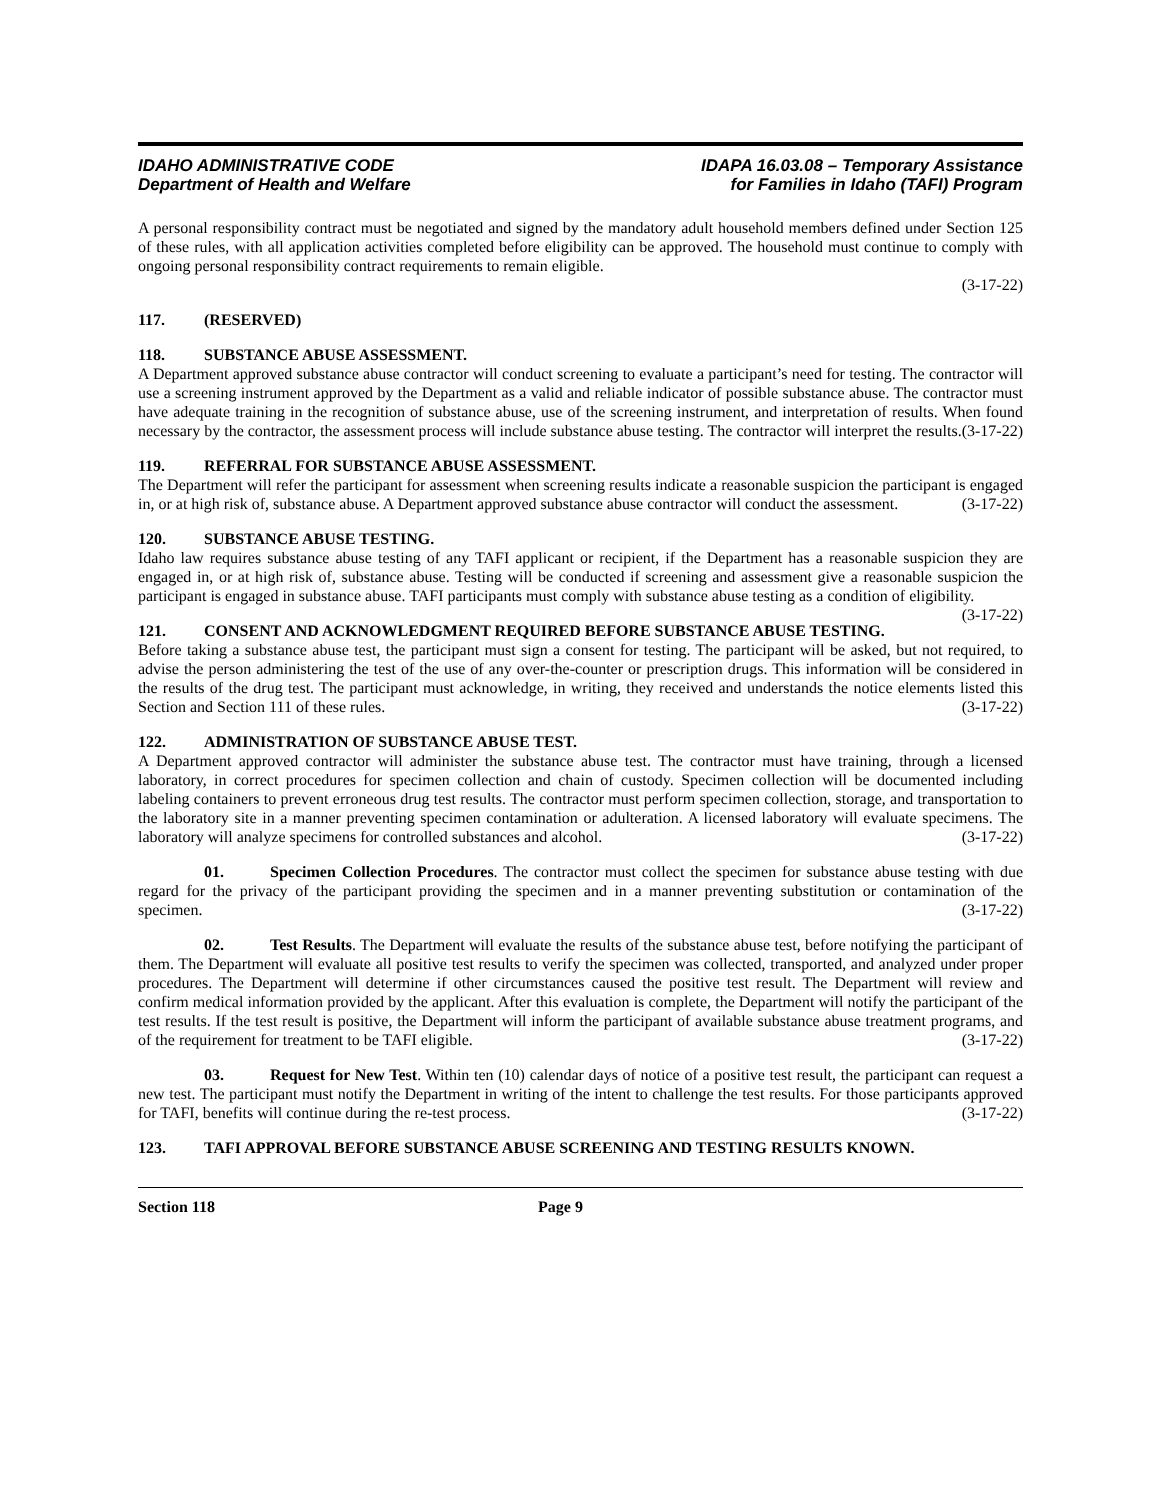IDAHO ADMINISTRATIVE CODE
Department of Health and Welfare
IDAPA 16.03.08 – Temporary Assistance
for Families in Idaho (TAFI) Program
A personal responsibility contract must be negotiated and signed by the mandatory adult household members defined under Section 125 of these rules, with all application activities completed before eligibility can be approved. The household must continue to comply with ongoing personal responsibility contract requirements to remain eligible.
(3-17-22)
117. (RESERVED)
118. SUBSTANCE ABUSE ASSESSMENT.
A Department approved substance abuse contractor will conduct screening to evaluate a participant’s need for testing. The contractor will use a screening instrument approved by the Department as a valid and reliable indicator of possible substance abuse. The contractor must have adequate training in the recognition of substance abuse, use of the screening instrument, and interpretation of results. When found necessary by the contractor, the assessment process will include substance abuse testing. The contractor will interpret the results. (3-17-22)
119. REFERRAL FOR SUBSTANCE ABUSE ASSESSMENT.
The Department will refer the participant for assessment when screening results indicate a reasonable suspicion the participant is engaged in, or at high risk of, substance abuse. A Department approved substance abuse contractor will conduct the assessment. (3-17-22)
120. SUBSTANCE ABUSE TESTING.
Idaho law requires substance abuse testing of any TAFI applicant or recipient, if the Department has a reasonable suspicion they are engaged in, or at high risk of, substance abuse. Testing will be conducted if screening and assessment give a reasonable suspicion the participant is engaged in substance abuse. TAFI participants must comply with substance abuse testing as a condition of eligibility. (3-17-22)
121. CONSENT AND ACKNOWLEDGMENT REQUIRED BEFORE SUBSTANCE ABUSE TESTING.
Before taking a substance abuse test, the participant must sign a consent for testing. The participant will be asked, but not required, to advise the person administering the test of the use of any over-the-counter or prescription drugs. This information will be considered in the results of the drug test. The participant must acknowledge, in writing, they received and understands the notice elements listed this Section and Section 111 of these rules. (3-17-22)
122. ADMINISTRATION OF SUBSTANCE ABUSE TEST.
A Department approved contractor will administer the substance abuse test. The contractor must have training, through a licensed laboratory, in correct procedures for specimen collection and chain of custody. Specimen collection will be documented including labeling containers to prevent erroneous drug test results. The contractor must perform specimen collection, storage, and transportation to the laboratory site in a manner preventing specimen contamination or adulteration. A licensed laboratory will evaluate specimens. The laboratory will analyze specimens for controlled substances and alcohol. (3-17-22)
01. Specimen Collection Procedures. The contractor must collect the specimen for substance abuse testing with due regard for the privacy of the participant providing the specimen and in a manner preventing substitution or contamination of the specimen. (3-17-22)
02. Test Results. The Department will evaluate the results of the substance abuse test, before notifying the participant of them. The Department will evaluate all positive test results to verify the specimen was collected, transported, and analyzed under proper procedures. The Department will determine if other circumstances caused the positive test result. The Department will review and confirm medical information provided by the applicant. After this evaluation is complete, the Department will notify the participant of the test results. If the test result is positive, the Department will inform the participant of available substance abuse treatment programs, and of the requirement for treatment to be TAFI eligible. (3-17-22)
03. Request for New Test. Within ten (10) calendar days of notice of a positive test result, the participant can request a new test. The participant must notify the Department in writing of the intent to challenge the test results. For those participants approved for TAFI, benefits will continue during the re-test process. (3-17-22)
123. TAFI APPROVAL BEFORE SUBSTANCE ABUSE SCREENING AND TESTING RESULTS KNOWN.
Section 118 Page 9